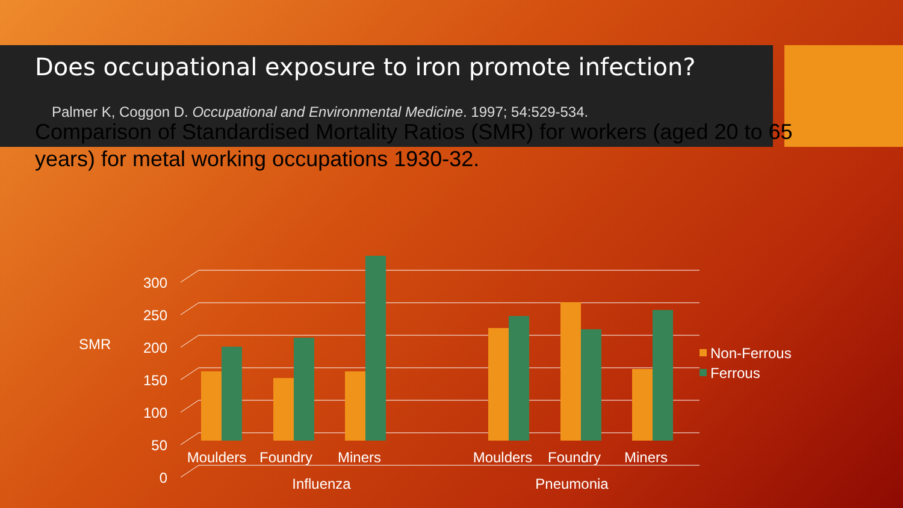Does occupational exposure to iron promote infection?
Palmer K, Coggon D. Occupational and Environmental Medicine. 1997; 54:529-534.
Comparison of Standardised Mortality Ratios (SMR) for workers (aged 20 to 65 years) for metal working occupations 1930-32.
0
50
100
150
200
250
300
SMR
Non-Ferrous
Ferrous
Moulders
Foundry
Miners
Moulders
Foundry
Miners
Influenza
Pneumonia